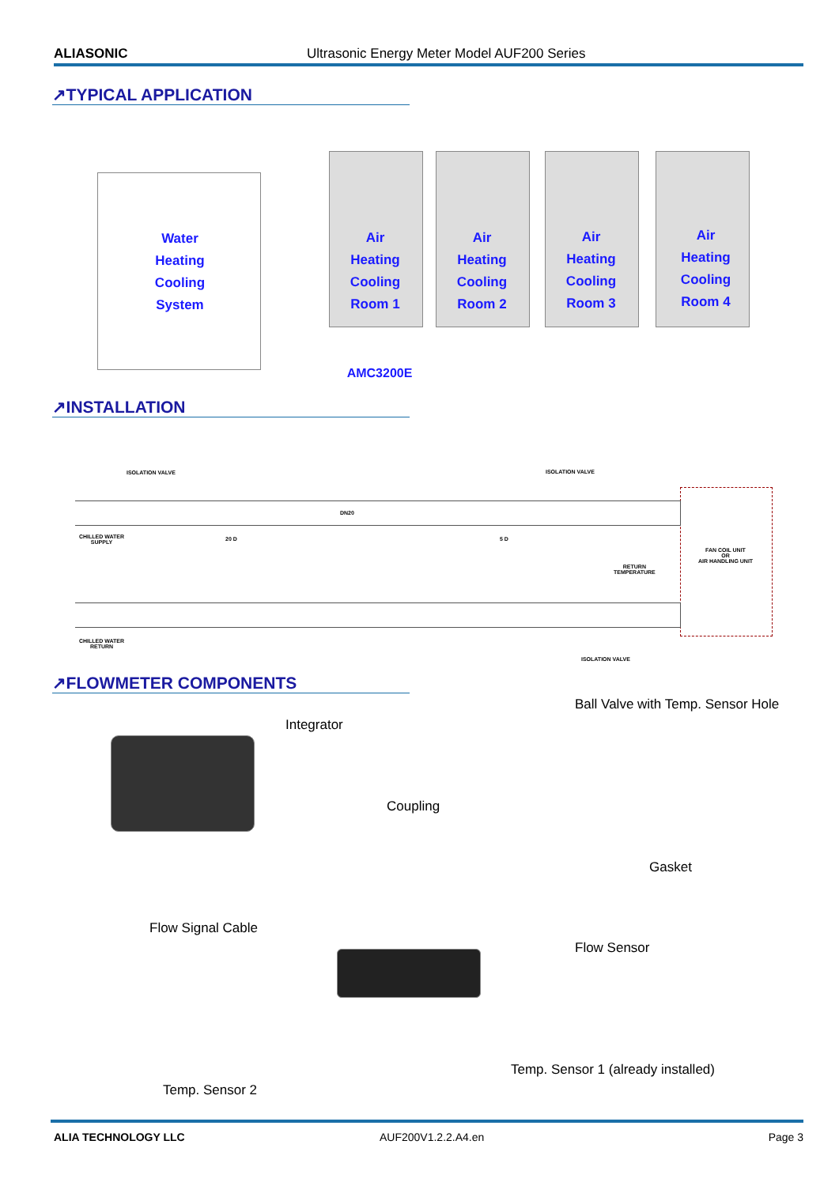ALIASONIC Ultrasonic Energy Meter Model AUF200 Series
↗TYPICAL APPLICATION
Water
Heating
Cooling
System
Air
Heating
Cooling
Room 1
Air
Heating
Cooling
Room 2
Air
Heating
Cooling
Room 3
Air
Heating
Cooling
Room 4
AMC3200E
↗INSTALLATION
ISOLATION VALVE ISOLATION VALVE
DN20
CHILLED WATER
SUPPLY
20 D 5 D
FAN COIL UNIT
OR
AIR HANDLING UNIT
RETURN
TEMPERATURE
CHILLED WATER
RETURN
ISOLATION VALVE
↗FLOWMETER COMPONENTS
Ball Valve with Temp. Sensor Hole
Integrator
Coupling
Gasket
Flow Signal Cable
Flow Sensor
Temp. Sensor 1 (already installed)
Temp. Sensor 2
ALIA TECHNOLOGY LLC AUF200V1.2.2.A4.en Page 3